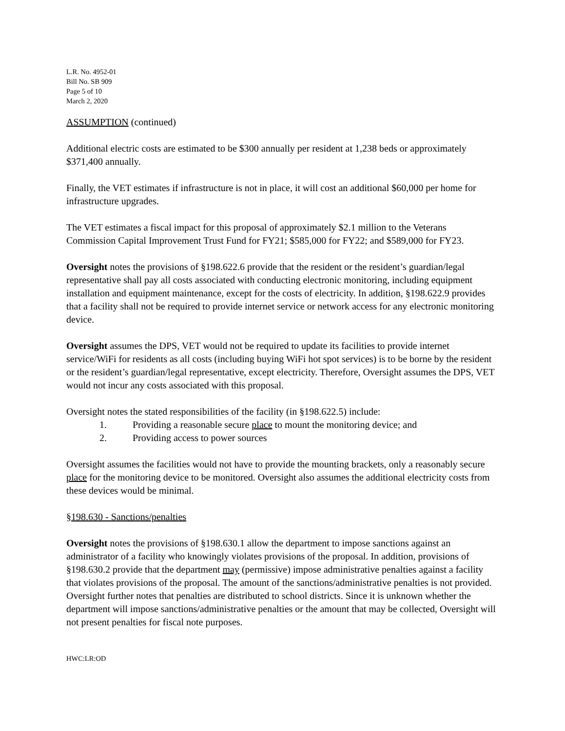L.R. No. 4952-01
Bill No. SB 909
Page 5 of 10
March 2, 2020
ASSUMPTION (continued)
Additional electric costs are estimated to be $300 annually per resident at 1,238 beds or approximately $371,400 annually.
Finally, the VET estimates if infrastructure is not in place, it will cost an additional $60,000 per home for infrastructure upgrades.
The VET estimates a fiscal impact for this proposal of approximately $2.1 million to the Veterans Commission Capital Improvement Trust Fund for FY21; $585,000 for FY22; and $589,000 for FY23.
Oversight notes the provisions of §198.622.6 provide that the resident or the resident’s guardian/legal representative shall pay all costs associated with conducting electronic monitoring, including equipment installation and equipment maintenance, except for the costs of electricity. In addition, §198.622.9 provides that a facility shall not be required to provide internet service or network access for any electronic monitoring device.
Oversight assumes the DPS, VET would not be required to update its facilities to provide internet service/WiFi for residents as all costs (including buying WiFi hot spot services) is to be borne by the resident or the resident’s guardian/legal representative, except electricity. Therefore, Oversight assumes the DPS, VET would not incur any costs associated with this proposal.
Oversight notes the stated responsibilities of the facility (in §198.622.5) include:
1. Providing a reasonable secure place to mount the monitoring device; and
2. Providing access to power sources
Oversight assumes the facilities would not have to provide the mounting brackets, only a reasonably secure place for the monitoring device to be monitored. Oversight also assumes the additional electricity costs from these devices would be minimal.
§198.630 - Sanctions/penalties
Oversight notes the provisions of §198.630.1 allow the department to impose sanctions against an administrator of a facility who knowingly violates provisions of the proposal. In addition, provisions of §198.630.2 provide that the department may (permissive) impose administrative penalties against a facility that violates provisions of the proposal. The amount of the sanctions/administrative penalties is not provided. Oversight further notes that penalties are distributed to school districts. Since it is unknown whether the department will impose sanctions/administrative penalties or the amount that may be collected, Oversight will not present penalties for fiscal note purposes.
HWC:LR:OD